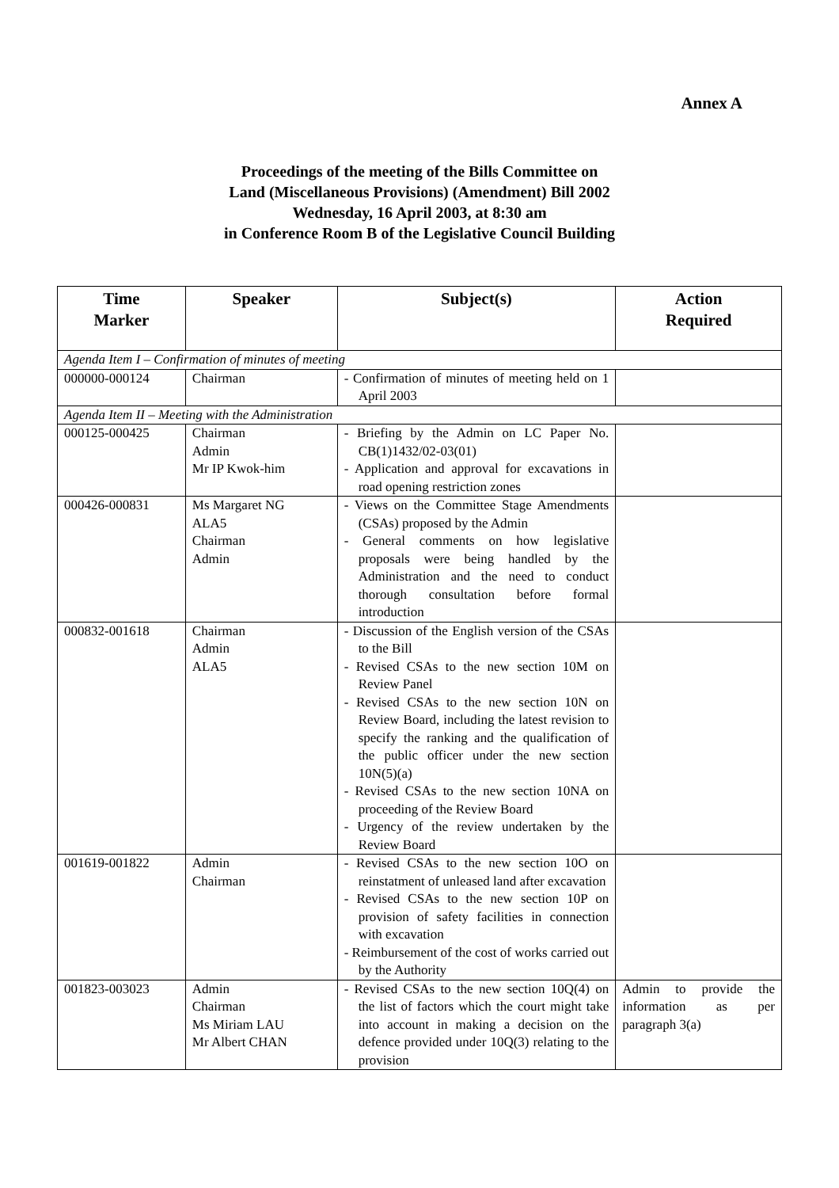Annex A
Proceedings of the meeting of the Bills Committee on
Land (Miscellaneous Provisions) (Amendment) Bill 2002
Wednesday, 16 April 2003, at 8:30 am
in Conference Room B of the Legislative Council Building
| Time Marker | Speaker | Subject(s) | Action Required |
| --- | --- | --- | --- |
| Agenda Item I – Confirmation of minutes of meeting | | | |
| 000000-000124 | Chairman | - Confirmation of minutes of meeting held on 1 April 2003 | |
| Agenda Item II – Meeting with the Administration | | | |
| 000125-000425 | Chairman Admin Mr IP Kwok-him | - Briefing by the Admin on LC Paper No. CB(1)1432/02-03(01) - Application and approval for excavations in road opening restriction zones | |
| 000426-000831 | Ms Margaret NG ALA5 Chairman Admin | - Views on the Committee Stage Amendments (CSAs) proposed by the Admin - General comments on how legislative proposals were being handled by the Administration and the need to conduct thorough consultation before formal introduction | |
| 000832-001618 | Chairman Admin ALA5 | - Discussion of the English version of the CSAs to the Bill - Revised CSAs to the new section 10M on Review Panel - Revised CSAs to the new section 10N on Review Board, including the latest revision to specify the ranking and the qualification of the public officer under the new section 10N(5)(a) - Revised CSAs to the new section 10NA on proceeding of the Review Board - Urgency of the review undertaken by the Review Board | |
| 001619-001822 | Admin Chairman | - Revised CSAs to the new section 10O on reinstatment of unleased land after excavation - Revised CSAs to the new section 10P on provision of safety facilities in connection with excavation - Reimbursement of the cost of works carried out by the Authority | |
| 001823-003023 | Admin Chairman Ms Miriam LAU Mr Albert CHAN | - Revised CSAs to the new section 10Q(4) on the list of factors which the court might take into account in making a decision on the defence provided under 10Q(3) relating to the provision | Admin to provide the information as per paragraph 3(a) |